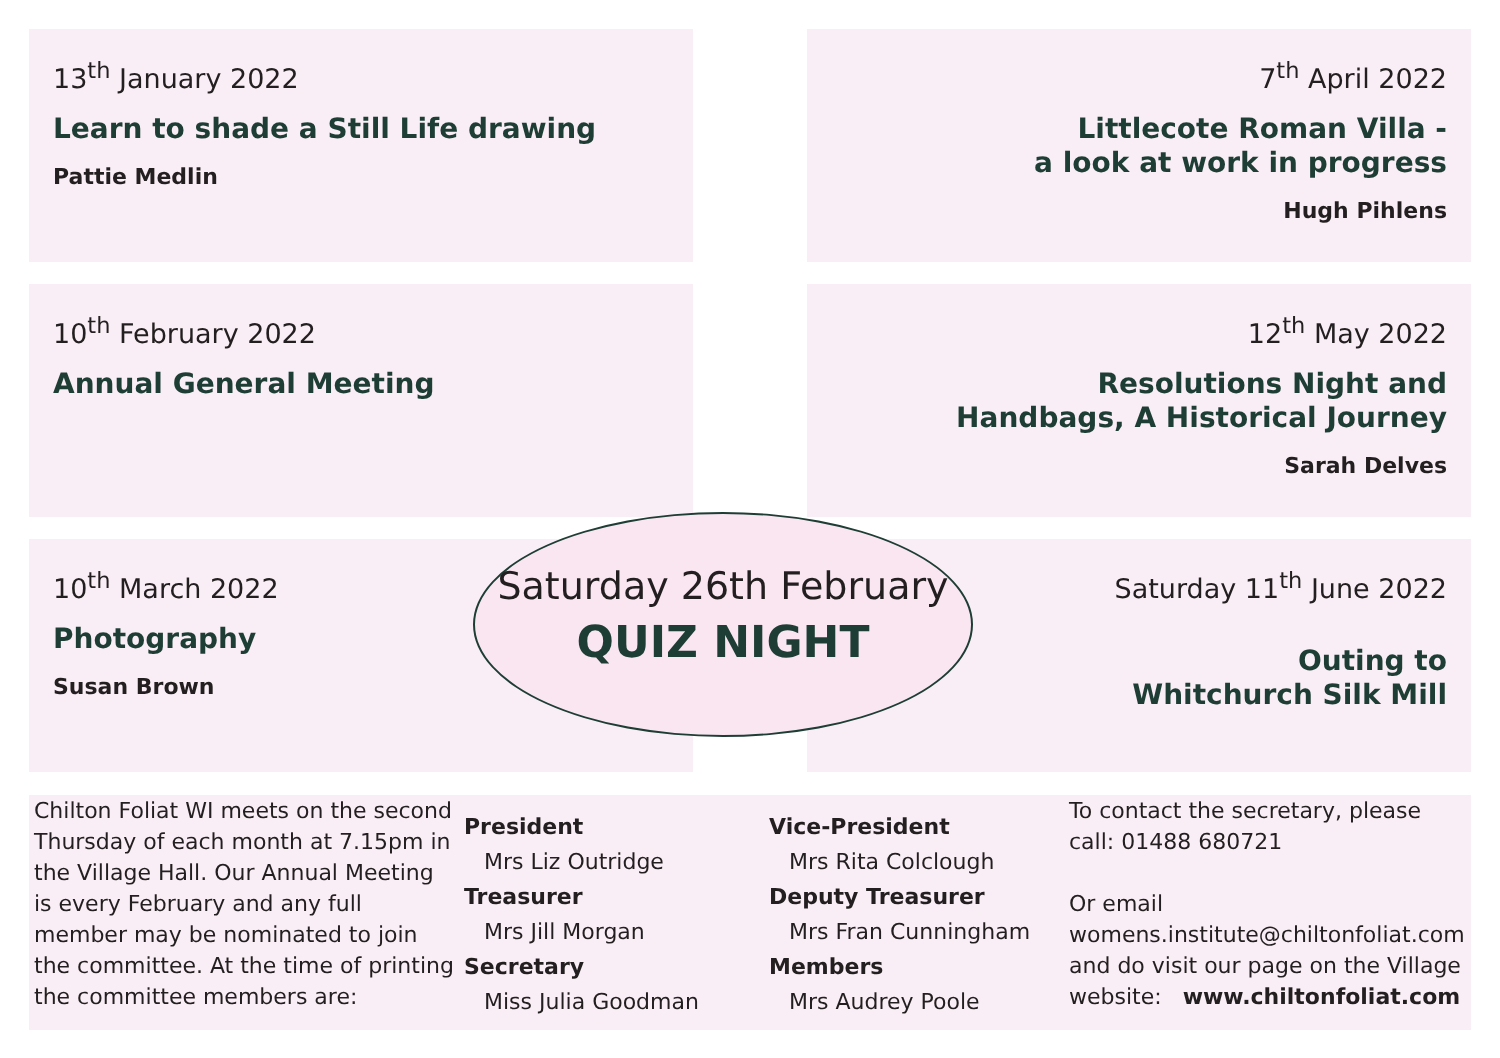13<sup>th</sup> January 2022
Learn to shade a Still Life drawing
Pattie Medlin
7<sup>th</sup> April 2022
Littlecote Roman Villa -
a look at work in progress
Hugh Pihlens
10<sup>th</sup> February 2022
Annual General Meeting
12<sup>th</sup> May 2022
Resolutions Night and
Handbags, A Historical Journey
Sarah Delves
10<sup>th</sup> March 2022
Photography
Susan Brown
Saturday 11<sup>th</sup> June 2022
Outing to
Whitchurch Silk Mill
Saturday 26th February
QUIZ NIGHT
Chilton Foliat WI meets on the second Thursday of each month at 7.15pm in the Village Hall. Our Annual Meeting is every February and any full member may be nominated to join the committee. At the time of printing the committee members are:
President
Mrs Liz Outridge
Treasurer
Mrs Jill Morgan
Secretary
Miss Julia Goodman
Vice-President
Mrs Rita Colclough
Deputy Treasurer
Mrs Fran Cunningham
Members
Mrs Audrey Poole
To contact the secretary, please call: 01488 680721
Or email womens.institute@chiltonfoliat.com and do visit our page on the Village website: www.chiltonfoliat.com